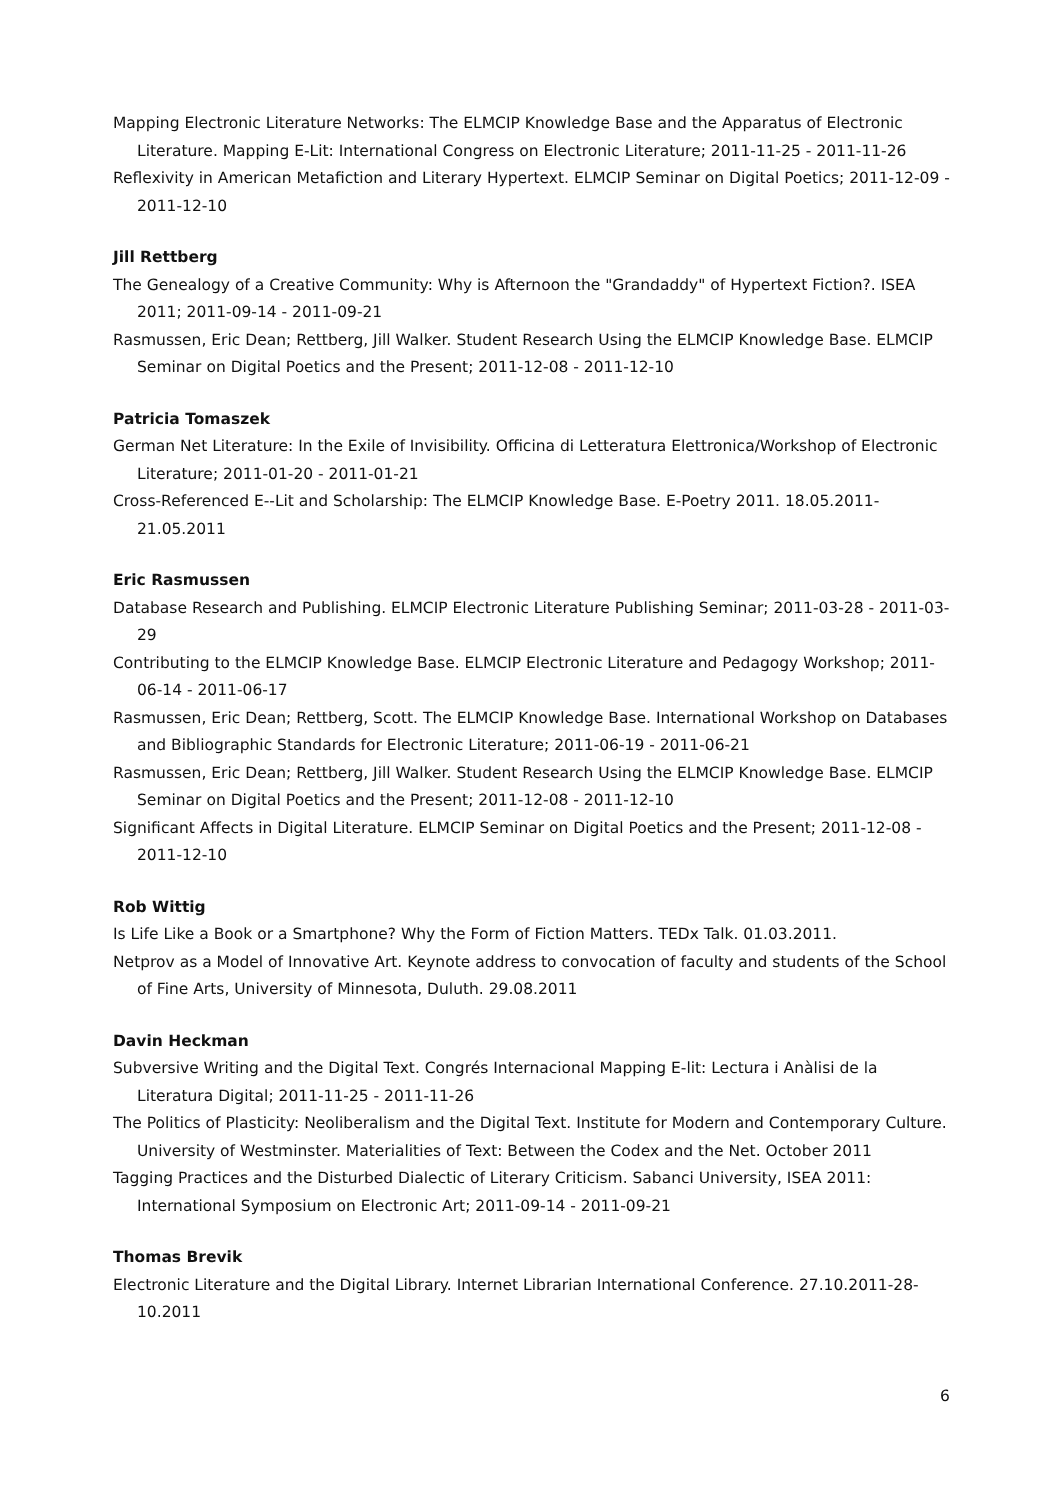Mapping Electronic Literature Networks: The ELMCIP Knowledge Base and the Apparatus of Electronic Literature. Mapping E-Lit: International Congress on Electronic Literature; 2011-11-25 - 2011-11-26
Reflexivity in American Metafiction and Literary Hypertext. ELMCIP Seminar on Digital Poetics; 2011-12-09 - 2011-12-10
Jill Rettberg
The Genealogy of a Creative Community: Why is Afternoon the "Grandaddy" of Hypertext Fiction?. ISEA 2011; 2011-09-14 - 2011-09-21
Rasmussen, Eric Dean; Rettberg, Jill Walker. Student Research Using the ELMCIP Knowledge Base. ELMCIP Seminar on Digital Poetics and the Present; 2011-12-08 - 2011-12-10
Patricia Tomaszek
German Net Literature: In the Exile of Invisibility. Officina di Letteratura Elettronica/Workshop of Electronic Literature; 2011-01-20 - 2011-01-21
Cross-Referenced E--Lit and Scholarship: The ELMCIP Knowledge Base. E-Poetry 2011. 18.05.2011-21.05.2011
Eric Rasmussen
Database Research and Publishing. ELMCIP Electronic Literature Publishing Seminar; 2011-03-28 - 2011-03-29
Contributing to the ELMCIP Knowledge Base. ELMCIP Electronic Literature and Pedagogy Workshop; 2011-06-14 - 2011-06-17
Rasmussen, Eric Dean; Rettberg, Scott. The ELMCIP Knowledge Base. International Workshop on Databases and Bibliographic Standards for Electronic Literature; 2011-06-19 - 2011-06-21
Rasmussen, Eric Dean; Rettberg, Jill Walker. Student Research Using the ELMCIP Knowledge Base. ELMCIP Seminar on Digital Poetics and the Present; 2011-12-08 - 2011-12-10
Significant Affects in Digital Literature. ELMCIP Seminar on Digital Poetics and the Present; 2011-12-08 - 2011-12-10
Rob Wittig
Is Life Like a Book or a Smartphone? Why the Form of Fiction Matters. TEDx Talk. 01.03.2011.
Netprov as a Model of Innovative Art. Keynote address to convocation of faculty and students of the School of Fine Arts, University of Minnesota, Duluth. 29.08.2011
Davin Heckman
Subversive Writing and the Digital Text. Congrés Internacional Mapping E-lit: Lectura i Anàlisi de la Literatura Digital; 2011-11-25 - 2011-11-26
The Politics of Plasticity: Neoliberalism and the Digital Text. Institute for Modern and Contemporary Culture. University of Westminster. Materialities of Text: Between the Codex and the Net. October 2011
Tagging Practices and the Disturbed Dialectic of Literary Criticism. Sabanci University, ISEA 2011: International Symposium on Electronic Art; 2011-09-14 - 2011-09-21
Thomas Brevik
Electronic Literature and the Digital Library. Internet Librarian International Conference. 27.10.2011-28-10.2011
6